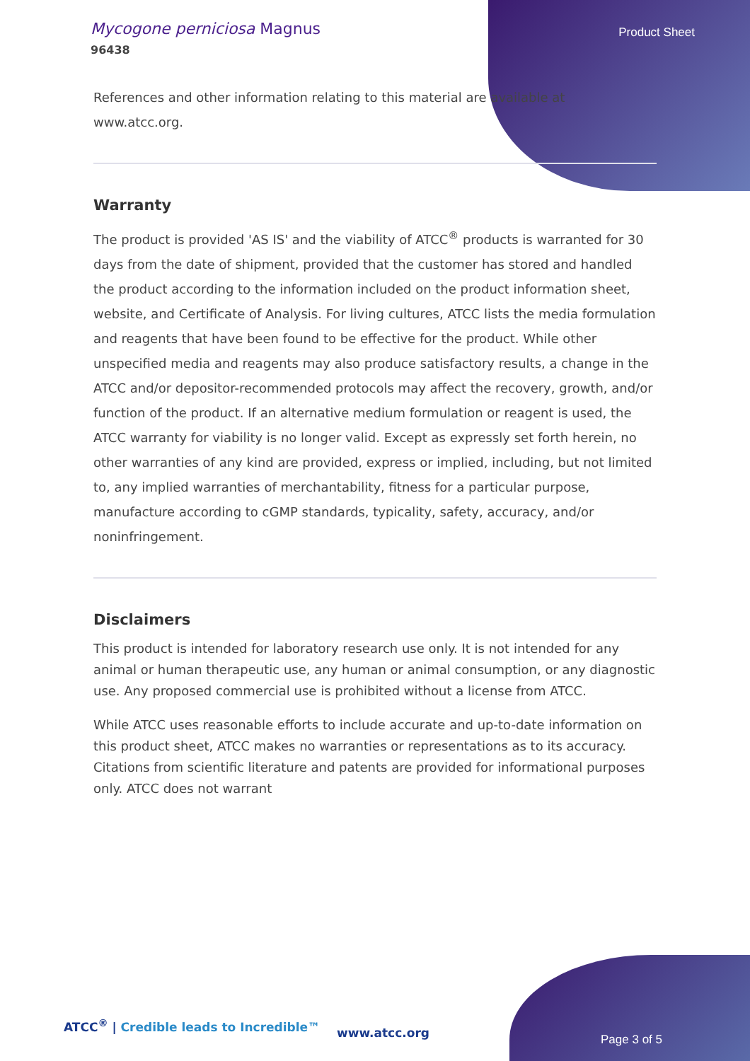Mycogone perniciosa Magnus
96438
Product Sheet
References and other information relating to this material are available at www.atcc.org.
Warranty
The product is provided 'AS IS' and the viability of ATCC<sup>®</sup> products is warranted for 30 days from the date of shipment, provided that the customer has stored and handled the product according to the information included on the product information sheet, website, and Certificate of Analysis. For living cultures, ATCC lists the media formulation and reagents that have been found to be effective for the product. While other unspecified media and reagents may also produce satisfactory results, a change in the ATCC and/or depositor-recommended protocols may affect the recovery, growth, and/or function of the product. If an alternative medium formulation or reagent is used, the ATCC warranty for viability is no longer valid. Except as expressly set forth herein, no other warranties of any kind are provided, express or implied, including, but not limited to, any implied warranties of merchantability, fitness for a particular purpose, manufacture according to cGMP standards, typicality, safety, accuracy, and/or noninfringement.
Disclaimers
This product is intended for laboratory research use only. It is not intended for any animal or human therapeutic use, any human or animal consumption, or any diagnostic use. Any proposed commercial use is prohibited without a license from ATCC.
While ATCC uses reasonable efforts to include accurate and up-to-date information on this product sheet, ATCC makes no warranties or representations as to its accuracy. Citations from scientific literature and patents are provided for informational purposes only. ATCC does not warrant
ATCC<sup>®</sup> | Credible leads to Incredible™
www.atcc.org Page 3 of 5